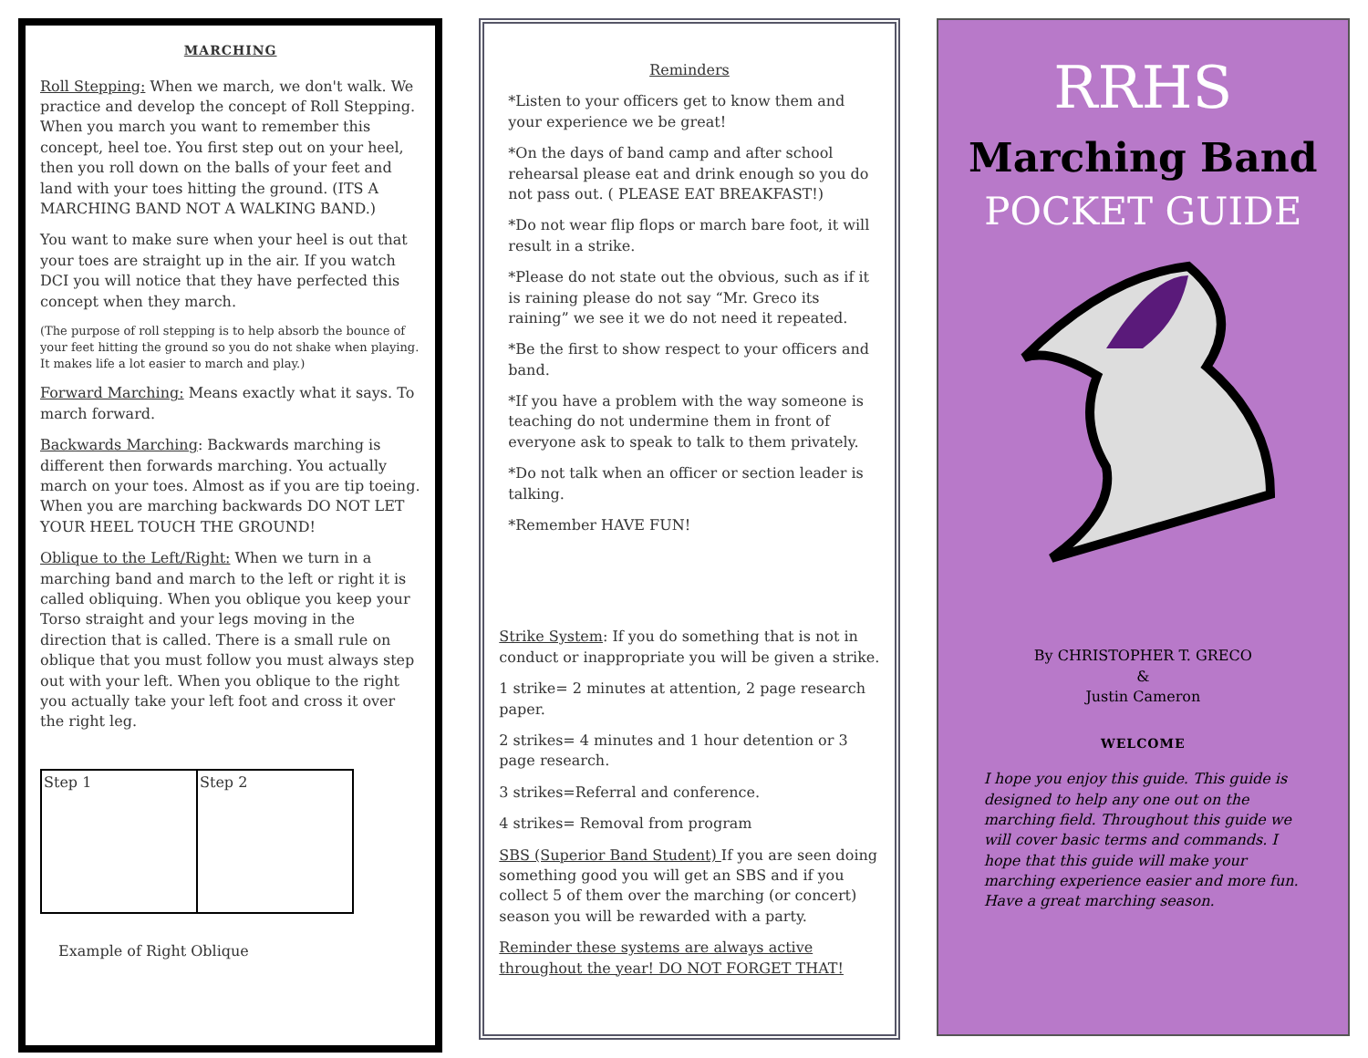MARCHING
Roll Stepping: When we march, we don't walk. We practice and develop the concept of Roll Stepping. When you march you want to remember this concept, heel toe. You first step out on your heel, then you roll down on the balls of your feet and land with your toes hitting the ground. (ITS A MARCHING BAND NOT A WALKING BAND.)
You want to make sure when your heel is out that your toes are straight up in the air. If you watch DCI you will notice that they have perfected this concept when they march.
(The purpose of roll stepping is to help absorb the bounce of your feet hitting the ground so you do not shake when playing. It makes life a lot easier to march and play.)
Forward Marching: Means exactly what it says. To march forward.
Backwards Marching: Backwards marching is different then forwards marching. You actually march on your toes. Almost as if you are tip toeing. When you are marching backwards DO NOT LET YOUR HEEL TOUCH THE GROUND!
Oblique to the Left/Right: When we turn in a marching band and march to the left or right it is called obliquing. When you oblique you keep your Torso straight and your legs moving in the direction that is called. There is a small rule on oblique that you must follow you must always step out with your left. When you oblique to the right you actually take your left foot and cross it over the right leg.
Step 1 Step 2
Example of Right Oblique
Reminders
*Listen to your officers get to know them and your experience we be great!
*On the days of band camp and after school rehearsal please eat and drink enough so you do not pass out. ( PLEASE EAT BREAKFAST!)
*Do not wear flip flops or march bare foot, it will result in a strike.
*Please do not state out the obvious, such as if it is raining please do not say “Mr. Greco its raining” we see it we do not need it repeated.
*Be the first to show respect to your officers and band.
*If you have a problem with the way someone is teaching do not undermine them in front of everyone ask to speak to talk to them privately.
*Do not talk when an officer or section leader is talking.
*Remember HAVE FUN!
Strike System: If you do something that is not in conduct or inappropriate you will be given a strike.
1 strike= 2 minutes at attention, 2 page research paper.
2 strikes= 4 minutes and 1 hour detention or 3 page research.
3 strikes=Referral and conference.
4 strikes= Removal from program
SBS (Superior Band Student) If you are seen doing something good you will get an SBS and if you collect 5 of them over the marching (or concert) season you will be rewarded with a party.
Reminder these systems are always active throughout the year! DO NOT FORGET THAT!
RRHS
Marching Band
POCKET GUIDE
By CHRISTOPHER T. GRECO
&
Justin Cameron
WELCOME
I hope you enjoy this guide. This guide is designed to help any one out on the marching field. Throughout this guide we will cover basic terms and commands. I hope that this guide will make your marching experience easier and more fun. Have a great marching season.